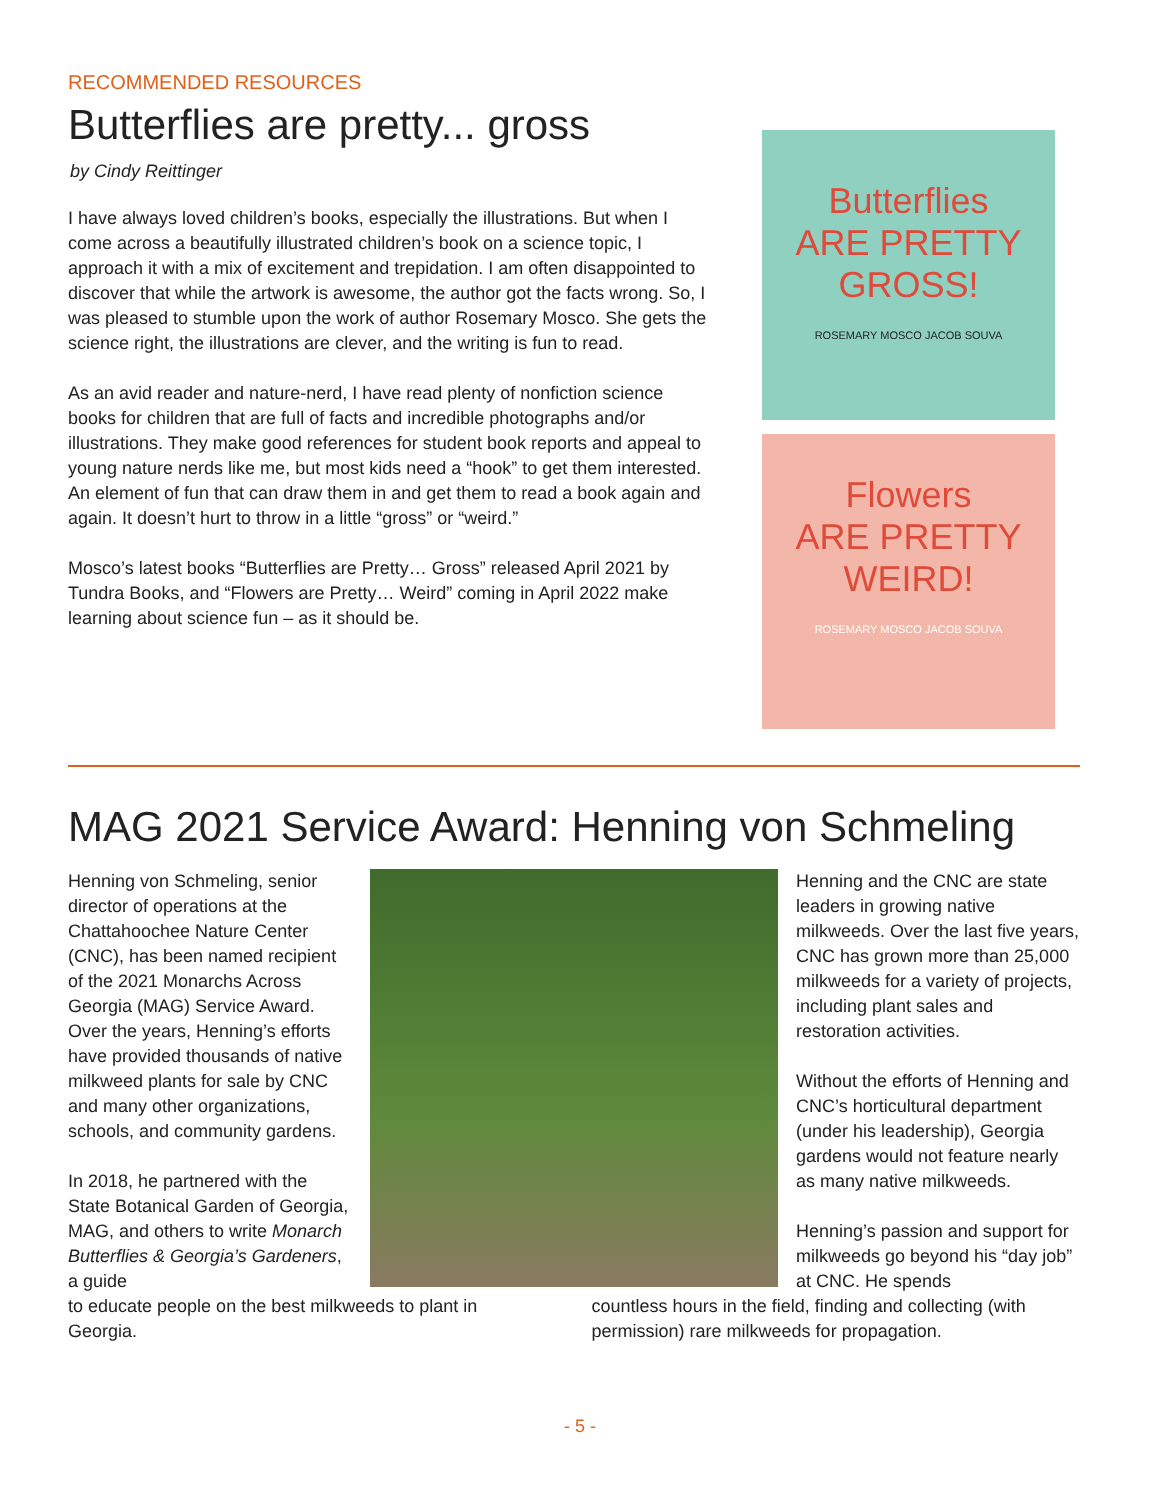RECOMMENDED RESOURCES
Butterflies are pretty... gross
by Cindy Reittinger
I have always loved children’s books, especially the illustrations. But when I come across a beautifully illustrated children’s book on a science topic, I approach it with a mix of excitement and trepidation. I am often disappointed to discover that while the artwork is awesome, the author got the facts wrong. So, I was pleased to stumble upon the work of author Rosemary Mosco. She gets the science right, the illustrations are clever, and the writing is fun to read.
As an avid reader and nature-nerd, I have read plenty of nonfiction science books for children that are full of facts and incredible photographs and/or illustrations. They make good references for student book reports and appeal to young nature nerds like me, but most kids need a “hook” to get them interested. An element of fun that can draw them in and get them to read a book again and again. It doesn’t hurt to throw in a little “gross” or “weird.”
Mosco’s latest books “Butterflies are Pretty… Gross” released April 2021 by Tundra Books, and “Flowers are Pretty… Weird” coming in April 2022 make learning about science fun – as it should be.
Butterflies
ARE PRETTY
GROSS!
ROSEMARY MOSCO JACOB SOUVA
Flowers
ARE PRETTY
WEIRD!
ROSEMARY MOSCO JACOB SOUVA
MAG 2021 Service Award: Henning von Schmeling
Henning von Schmeling, senior director of operations at the Chattahoochee Nature Center (CNC), has been named recipient of the 2021 Monarchs Across Georgia (MAG) Service Award. Over the years, Henning’s efforts have provided thousands of native milkweed plants for sale by CNC and many other organizations, schools, and community gardens.
In 2018, he partnered with the State Botanical Garden of Georgia, MAG, and others to write Monarch Butterflies & Georgia’s Gardeners, a guide
Henning and the CNC are state leaders in growing native milkweeds. Over the last five years, CNC has grown more than 25,000 milkweeds for a variety of projects, including plant sales and restoration activities.
Without the efforts of Henning and CNC’s horticultural department (under his leadership), Georgia gardens would not feature nearly as many native milkweeds.
Henning’s passion and support for milkweeds go beyond his “day job” at CNC. He spends
to educate people on the best milkweeds to plant in Georgia.
countless hours in the field, finding and collecting (with permission) rare milkweeds for propagation.
- 5 -